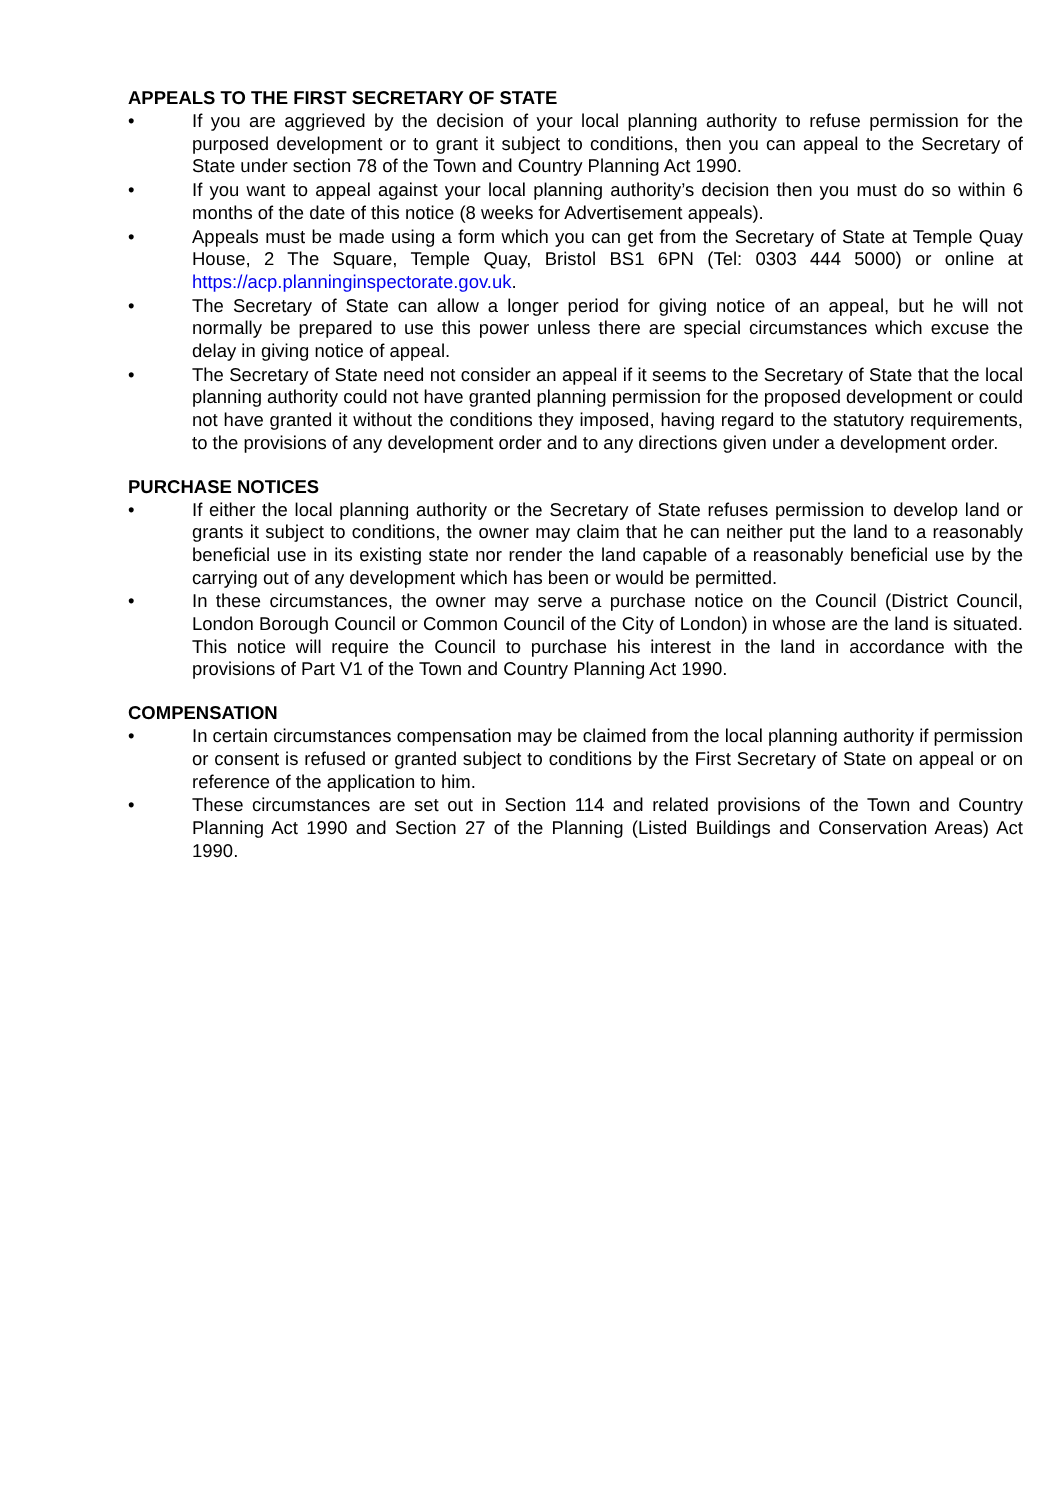APPEALS TO THE FIRST SECRETARY OF STATE
• If you are aggrieved by the decision of your local planning authority to refuse permission for the purposed development or to grant it subject to conditions, then you can appeal to the Secretary of State under section 78 of the Town and Country Planning Act 1990.
• If you want to appeal against your local planning authority’s decision then you must do so within 6 months of the date of this notice (8 weeks for Advertisement appeals).
• Appeals must be made using a form which you can get from the Secretary of State at Temple Quay House, 2 The Square, Temple Quay, Bristol BS1 6PN (Tel: 0303 444 5000) or online at https://acp.planninginspectorate.gov.uk.
• The Secretary of State can allow a longer period for giving notice of an appeal, but he will not normally be prepared to use this power unless there are special circumstances which excuse the delay in giving notice of appeal.
• The Secretary of State need not consider an appeal if it seems to the Secretary of State that the local planning authority could not have granted planning permission for the proposed development or could not have granted it without the conditions they imposed, having regard to the statutory requirements, to the provisions of any development order and to any directions given under a development order.
PURCHASE NOTICES
• If either the local planning authority or the Secretary of State refuses permission to develop land or grants it subject to conditions, the owner may claim that he can neither put the land to a reasonably beneficial use in its existing state nor render the land capable of a reasonably beneficial use by the carrying out of any development which has been or would be permitted.
• In these circumstances, the owner may serve a purchase notice on the Council (District Council, London Borough Council or Common Council of the City of London) in whose are the land is situated. This notice will require the Council to purchase his interest in the land in accordance with the provisions of Part V1 of the Town and Country Planning Act 1990.
COMPENSATION
• In certain circumstances compensation may be claimed from the local planning authority if permission or consent is refused or granted subject to conditions by the First Secretary of State on appeal or on reference of the application to him.
• These circumstances are set out in Section 114 and related provisions of the Town and Country Planning Act 1990 and Section 27 of the Planning (Listed Buildings and Conservation Areas) Act 1990.